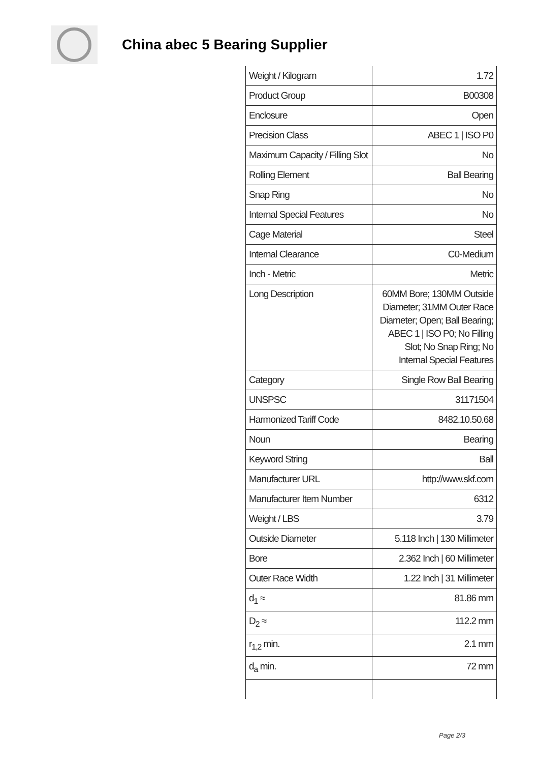China abec 5 Bearing Supplier
| Weight / Kilogram | 1.72 |
| Product Group | B00308 |
| Enclosure | Open |
| Precision Class | ABEC 1 / ISO P0 |
| Maximum Capacity / Filling Slot | No |
| Rolling Element | Ball Bearing |
| Snap Ring | No |
| Internal Special Features | No |
| Cage Material | Steel |
| Internal Clearance | C0-Medium |
| Inch - Metric | Metric |
| Long Description | 60MM Bore; 130MM Outside Diameter; 31MM Outer Race Diameter; Open; Ball Bearing; ABEC 1 / ISO P0; No Filling Slot; No Snap Ring; No Internal Special Features |
| Category | Single Row Ball Bearing |
| UNSPSC | 31171504 |
| Harmonized Tariff Code | 8482.10.50.68 |
| Noun | Bearing |
| Keyword String | Ball |
| Manufacturer URL | http://www.skf.com |
| Manufacturer Item Number | 6312 |
| Weight / LBS | 3.79 |
| Outside Diameter | 5.118 Inch / 130 Millimeter |
| Bore | 2.362 Inch / 60 Millimeter |
| Outer Race Width | 1.22 Inch / 31 Millimeter |
| d<sub>1</sub> ≈ | 81.86 mm |
| D<sub>2</sub> ≈ | 112.2 mm |
| r<sub>1,2</sub> min. | 2.1 mm |
| d<sub>a</sub> min. | 72 mm |
Page 2/3